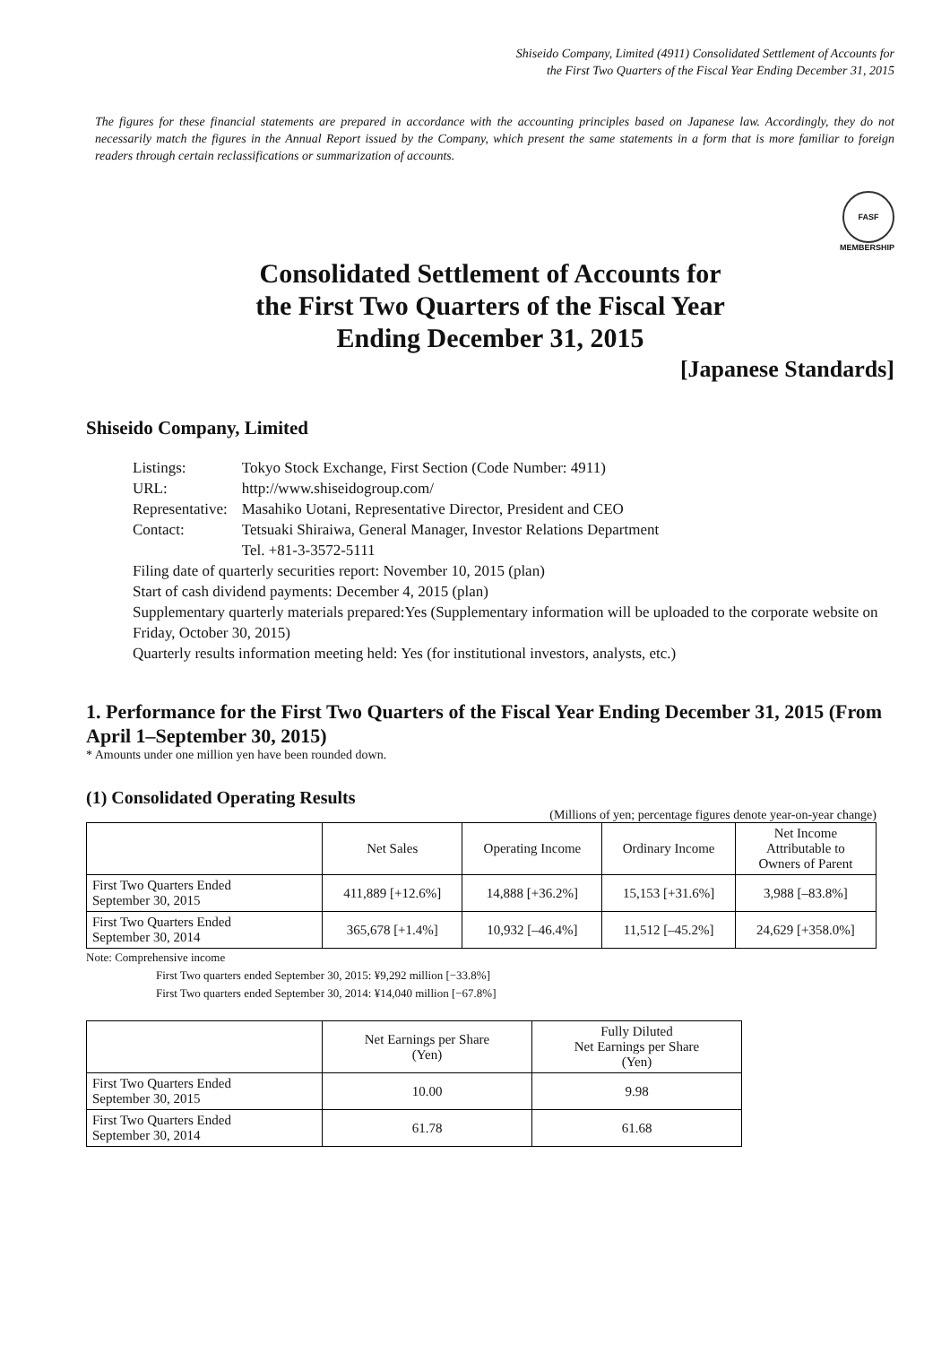Shiseido Company, Limited (4911) Consolidated Settlement of Accounts for
the First Two Quarters of the Fiscal Year Ending December 31, 2015
The figures for these financial statements are prepared in accordance with the accounting principles based on Japanese law. Accordingly, they do not necessarily match the figures in the Annual Report issued by the Company, which present the same statements in a form that is more familiar to foreign readers through certain reclassifications or summarization of accounts.
FASF
MEMBERSHIP
Consolidated Settlement of Accounts for
the First Two Quarters of the Fiscal Year
Ending December 31, 2015
[Japanese Standards]
Shiseido Company, Limited
| Listings: | Tokyo Stock Exchange, First Section (Code Number: 4911) |
| URL: | http://www.shiseidogroup.com/ |
| Representative: | Masahiko Uotani, Representative Director, President and CEO |
| Contact: | Tetsuaki Shiraiwa, General Manager, Investor Relations Department Tel. +81-3-3572-5111 |
Filing date of quarterly securities report: November 10, 2015 (plan)
Start of cash dividend payments: December 4, 2015 (plan)
Supplementary quarterly materials prepared:Yes (Supplementary information will be uploaded to the corporate website on Friday, October 30, 2015)
Quarterly results information meeting held: Yes (for institutional investors, analysts, etc.)
1. Performance for the First Two Quarters of the Fiscal Year Ending December 31, 2015 (From April 1–September 30, 2015)
* Amounts under one million yen have been rounded down.
(1) Consolidated Operating Results
(Millions of yen; percentage figures denote year-on-year change)
| | Net Sales | Operating Income | Ordinary Income | Net Income Attributable to Owners of Parent |
| --- | --- | --- | --- | --- |
| First Two Quarters Ended September 30, 2015 | 411,889 [+12.6%] | 14,888 [+36.2%] | 15,153 [+31.6%] | 3,988 [–83.8%] |
| First Two Quarters Ended September 30, 2014 | 365,678 [+1.4%] | 10,932 [–46.4%] | 11,512 [–45.2%] | 24,629 [+358.0%] |
Note: Comprehensive income
First Two quarters ended September 30, 2015: ¥9,292 million [−33.8%]
First Two quarters ended September 30, 2014: ¥14,040 million [−67.8%]
| | Net Earnings per Share (Yen) | Fully Diluted Net Earnings per Share (Yen) |
| --- | --- | --- |
| First Two Quarters Ended September 30, 2015 | 10.00 | 9.98 |
| First Two Quarters Ended September 30, 2014 | 61.78 | 61.68 |